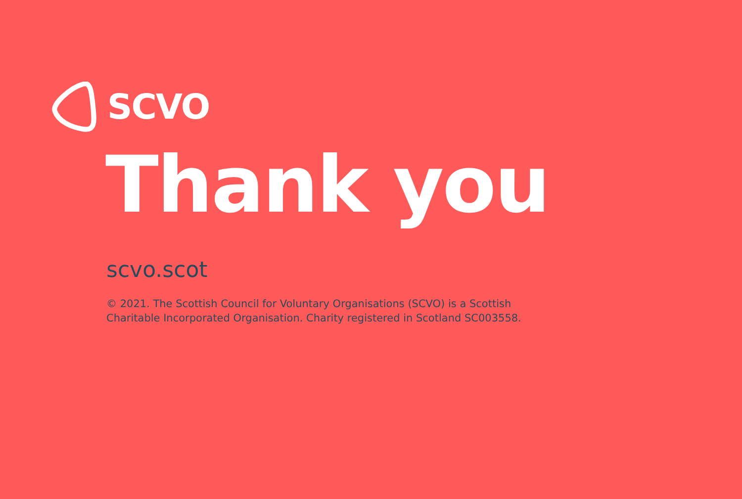SCVO
Thank you
scvo.scot
© 2021. The Scottish Council for Voluntary Organisations (SCVO) is a Scottish Charitable Incorporated Organisation. Charity registered in Scotland SC003558.